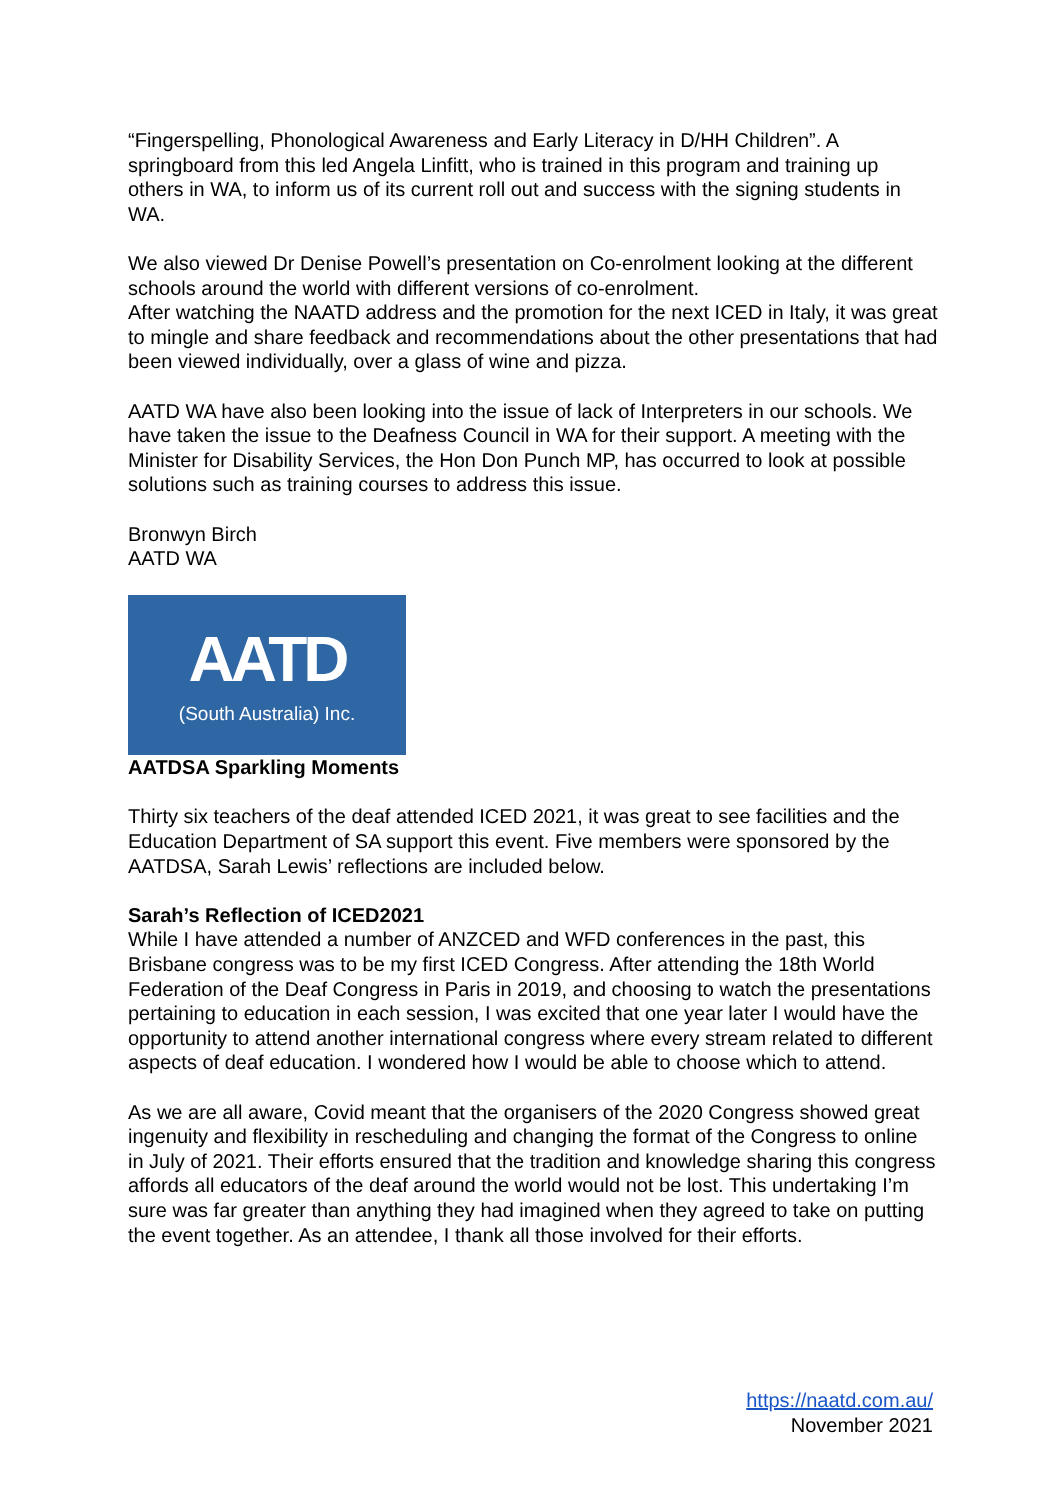“Fingerspelling, Phonological Awareness and Early Literacy in D/HH Children”. A springboard from this led Angela Linfitt, who is trained in this program and training up others in WA, to inform us of its current roll out and success with the signing students in WA.
We also viewed Dr Denise Powell’s presentation on Co-enrolment looking at the different schools around the world with different versions of co-enrolment.
After watching the NAATD address and the promotion for the next ICED in Italy, it was great to mingle and share feedback and recommendations about the other presentations that had been viewed individually, over a glass of wine and pizza.
AATD WA have also been looking into the issue of lack of Interpreters in our schools. We have taken the issue to the Deafness Council in WA for their support. A meeting with the Minister for Disability Services, the Hon Don Punch MP, has occurred to look at possible solutions such as training courses to address this issue.
Bronwyn Birch
AATD WA
AATD
(South Australia) Inc.
AATDSA Sparkling Moments
Thirty six teachers of the deaf attended ICED 2021, it was great to see facilities and the Education Department of SA support this event. Five members were sponsored by the AATDSA, Sarah Lewis’ reflections are included below.
Sarah’s Reflection of ICED2021
While I have attended a number of ANZCED and WFD conferences in the past, this Brisbane congress was to be my first ICED Congress. After attending the 18th World Federation of the Deaf Congress in Paris in 2019, and choosing to watch the presentations pertaining to education in each session, I was excited that one year later I would have the opportunity to attend another international congress where every stream related to different aspects of deaf education. I wondered how I would be able to choose which to attend.
As we are all aware, Covid meant that the organisers of the 2020 Congress showed great ingenuity and flexibility in rescheduling and changing the format of the Congress to online in July of 2021. Their efforts ensured that the tradition and knowledge sharing this congress affords all educators of the deaf around the world would not be lost. This undertaking I’m sure was far greater than anything they had imagined when they agreed to take on putting the event together. As an attendee, I thank all those involved for their efforts.
https://naatd.com.au/
November 2021